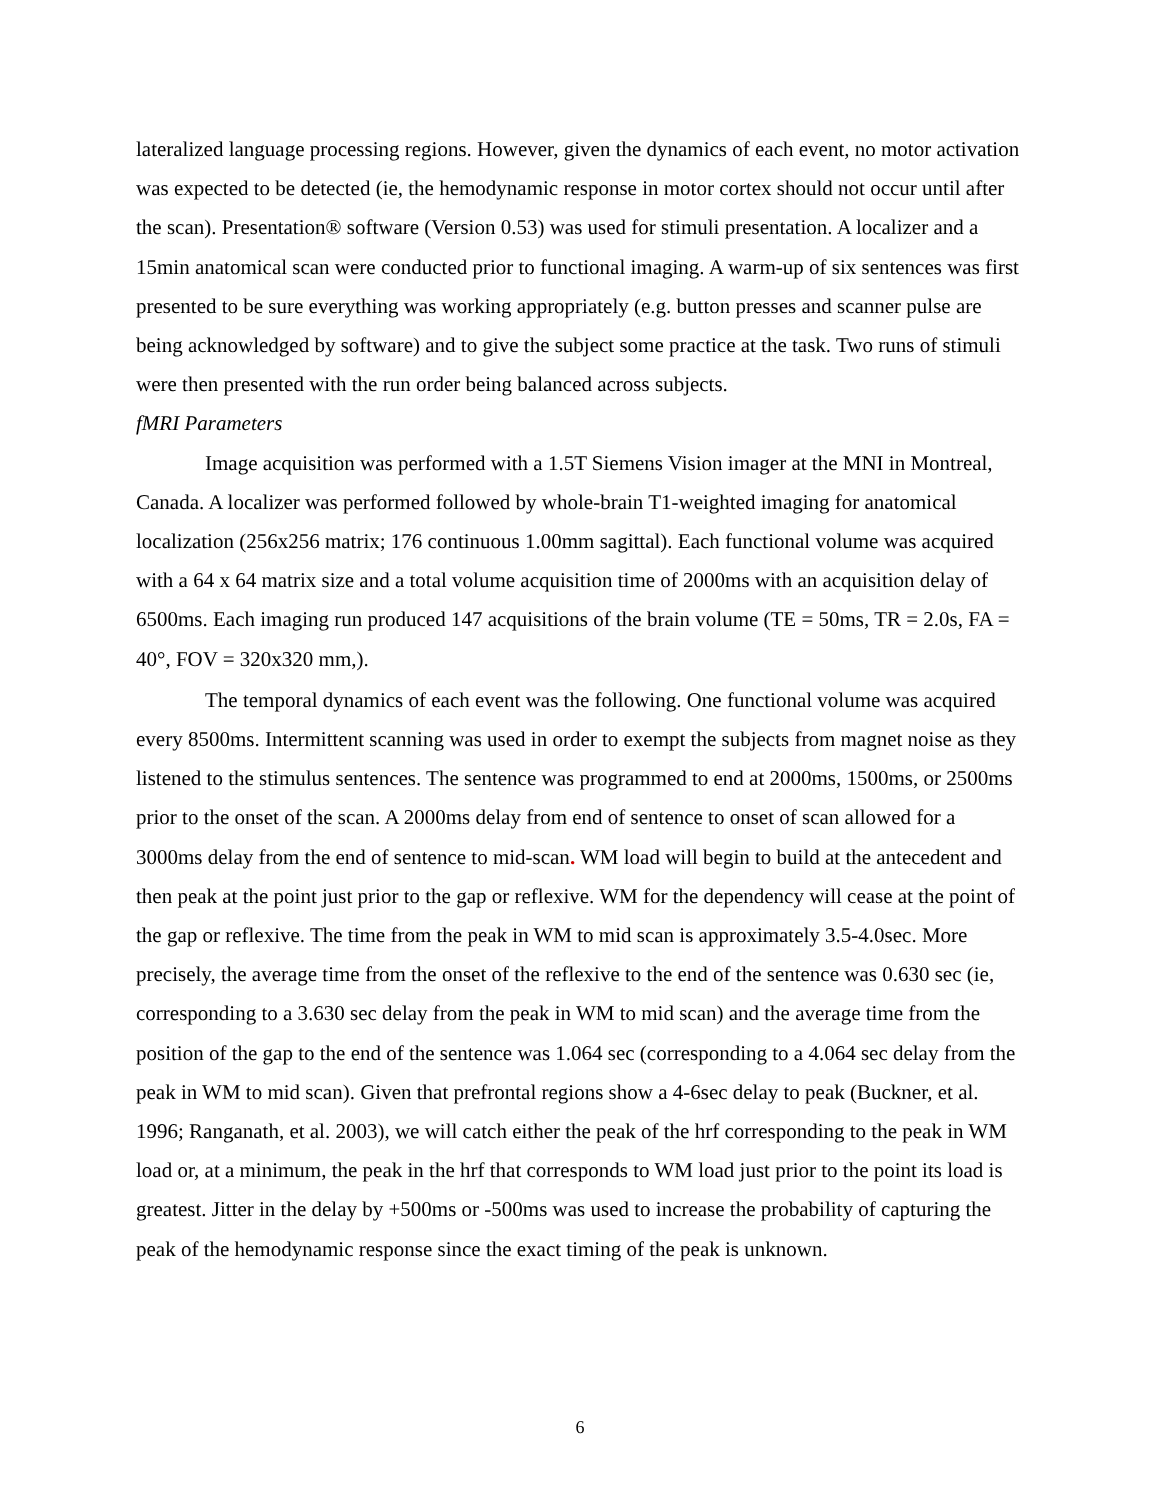lateralized language processing regions. However, given the dynamics of each event, no motor activation was expected to be detected (ie, the hemodynamic response in motor cortex should not occur until after the scan). Presentation® software (Version 0.53) was used for stimuli presentation. A localizer and a 15min anatomical scan were conducted prior to functional imaging. A warm-up of six sentences was first presented to be sure everything was working appropriately (e.g. button presses and scanner pulse are being acknowledged by software) and to give the subject some practice at the task. Two runs of stimuli were then presented with the run order being balanced across subjects.
fMRI Parameters
Image acquisition was performed with a 1.5T Siemens Vision imager at the MNI in Montreal, Canada. A localizer was performed followed by whole-brain T1-weighted imaging for anatomical localization (256x256 matrix; 176 continuous 1.00mm sagittal). Each functional volume was acquired with a 64 x 64 matrix size and a total volume acquisition time of 2000ms with an acquisition delay of 6500ms. Each imaging run produced 147 acquisitions of the brain volume (TE = 50ms, TR = 2.0s, FA = 40°, FOV = 320x320 mm,).
The temporal dynamics of each event was the following. One functional volume was acquired every 8500ms. Intermittent scanning was used in order to exempt the subjects from magnet noise as they listened to the stimulus sentences. The sentence was programmed to end at 2000ms, 1500ms, or 2500ms prior to the onset of the scan. A 2000ms delay from end of sentence to onset of scan allowed for a 3000ms delay from the end of sentence to mid-scan. WM load will begin to build at the antecedent and then peak at the point just prior to the gap or reflexive. WM for the dependency will cease at the point of the gap or reflexive. The time from the peak in WM to mid scan is approximately 3.5-4.0sec. More precisely, the average time from the onset of the reflexive to the end of the sentence was 0.630 sec (ie, corresponding to a 3.630 sec delay from the peak in WM to mid scan) and the average time from the position of the gap to the end of the sentence was 1.064 sec (corresponding to a 4.064 sec delay from the peak in WM to mid scan). Given that prefrontal regions show a 4-6sec delay to peak (Buckner, et al. 1996; Ranganath, et al. 2003), we will catch either the peak of the hrf corresponding to the peak in WM load or, at a minimum, the peak in the hrf that corresponds to WM load just prior to the point its load is greatest. Jitter in the delay by +500ms or -500ms was used to increase the probability of capturing the peak of the hemodynamic response since the exact timing of the peak is unknown.
6